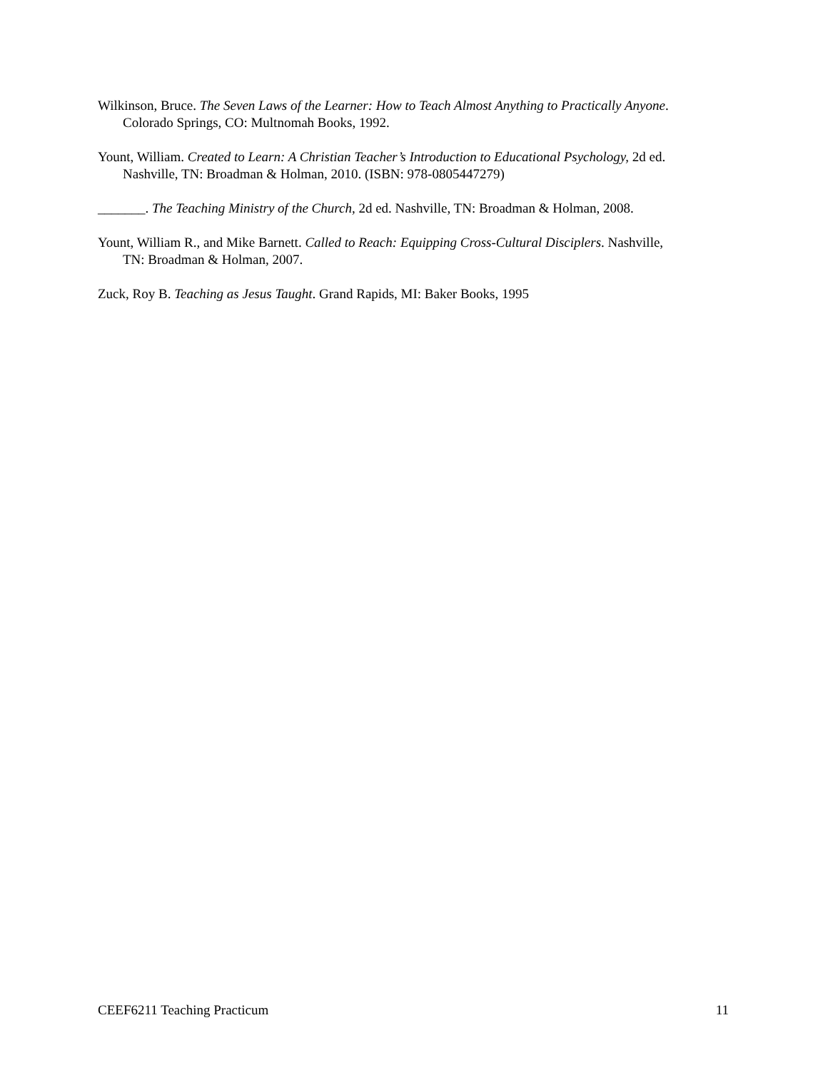Wilkinson, Bruce. The Seven Laws of the Learner: How to Teach Almost Anything to Practically Anyone. Colorado Springs, CO: Multnomah Books, 1992.
Yount, William. Created to Learn: A Christian Teacher’s Introduction to Educational Psychology, 2d ed. Nashville, TN: Broadman & Holman, 2010. (ISBN: 978-0805447279)
_______. The Teaching Ministry of the Church, 2d ed. Nashville, TN: Broadman & Holman, 2008.
Yount, William R., and Mike Barnett. Called to Reach: Equipping Cross-Cultural Disciplers. Nashville, TN: Broadman & Holman, 2007.
Zuck, Roy B. Teaching as Jesus Taught. Grand Rapids, MI: Baker Books, 1995
CEEF6211 Teaching Practicum 11